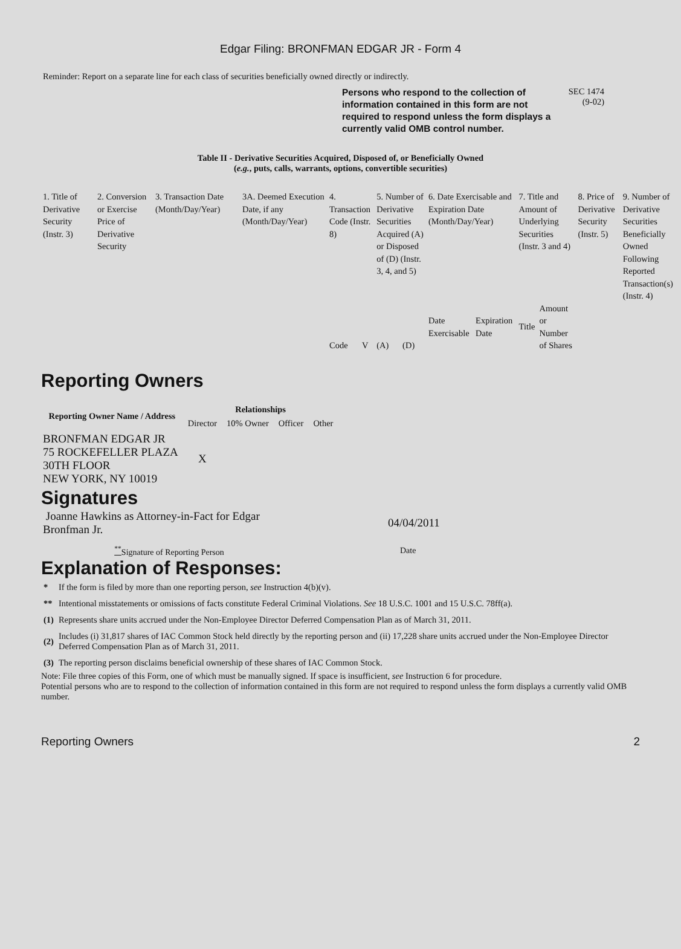Edgar Filing: BRONFMAN EDGAR JR - Form 4
Reminder: Report on a separate line for each class of securities beneficially owned directly or indirectly.
Persons who respond to the collection of information contained in this form are not required to respond unless the form displays a currently valid OMB control number.
SEC 1474
(9-02)
Table II - Derivative Securities Acquired, Disposed of, or Beneficially Owned
(e.g., puts, calls, warrants, options, convertible securities)
| 1. Title of Derivative Security (Instr. 3) | 2. Conversion or Exercise Price of Derivative Security | 3. Transaction Date (Month/Day/Year) | 3A. Deemed Execution Date, if any (Month/Day/Year) | 4. Transaction Code (Instr. 8) | | 5. Number of Derivative Securities Acquired (A) or Disposed of (D) (Instr. 3, 4, and 5) | | 6. Date Exercisable and Expiration Date (Month/Day/Year) | | 7. Title and Amount of Underlying Securities (Instr. 3 and 4) | | 8. Price of Derivative Security (Instr. 5) | 9. Number of Derivative Securities Beneficially Owned Following Reported Transaction(s) (Instr. 4) |
| | | | | Code | V | (A) | (D) | Date Exercisable | Expiration Date | Title | Amount or Number of Shares | | |
Reporting Owners
| Reporting Owner Name / Address | Relationships | | | |
| --- | --- | --- | --- | --- |
| | Director | 10% Owner | Officer | Other |
| BRONFMAN EDGAR JR 75 ROCKEFELLER PLAZA 30TH FLOOR NEW YORK, NY 10019 | X | | | |
Signatures
| Joanne Hawkins as Attorney-in-Fact for Edgar Bronfman Jr. | 04/04/2011 |
| <sup>**</sup> Signature of Reporting Person | Date |
Explanation of Responses:
| * | If the form is filed by more than one reporting person, see Instruction 4(b)(v). |
| ** | Intentional misstatements or omissions of facts constitute Federal Criminal Violations. See 18 U.S.C. 1001 and 15 U.S.C. 78ff(a). |
| (1) | Represents share units accrued under the Non-Employee Director Deferred Compensation Plan as of March 31, 2011. |
| (2) | Includes (i) 31,817 shares of IAC Common Stock held directly by the reporting person and (ii) 17,228 share units accrued under the Non-Employee Director Deferred Compensation Plan as of March 31, 2011. |
| (3) | The reporting person disclaims beneficial ownership of these shares of IAC Common Stock. |
Note: File three copies of this Form, one of which must be manually signed. If space is insufficient, see Instruction 6 for procedure.
Potential persons who are to respond to the collection of information contained in this form are not required to respond unless the form displays a currently valid OMB number.
Reporting Owners 2